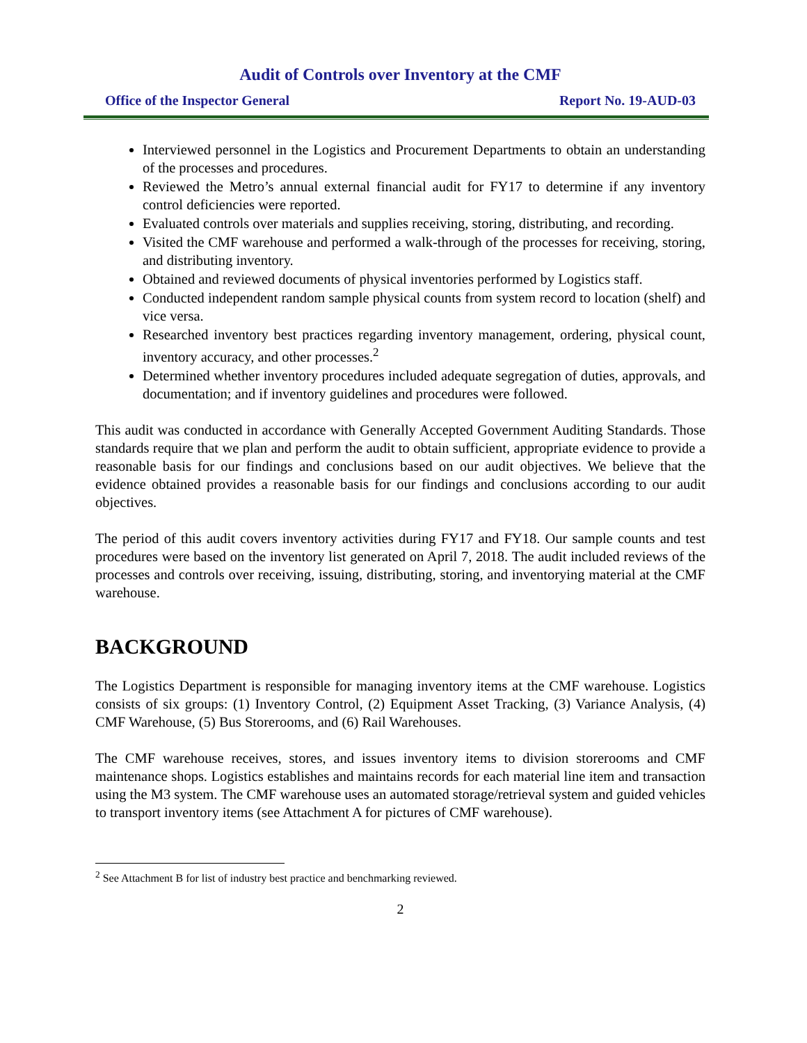Audit of Controls over Inventory at the CMF
Office of the Inspector General Report No. 19-AUD-03
Interviewed personnel in the Logistics and Procurement Departments to obtain an understanding of the processes and procedures.
Reviewed the Metro’s annual external financial audit for FY17 to determine if any inventory control deficiencies were reported.
Evaluated controls over materials and supplies receiving, storing, distributing, and recording.
Visited the CMF warehouse and performed a walk-through of the processes for receiving, storing, and distributing inventory.
Obtained and reviewed documents of physical inventories performed by Logistics staff.
Conducted independent random sample physical counts from system record to location (shelf) and vice versa.
Researched inventory best practices regarding inventory management, ordering, physical count, inventory accuracy, and other processes.<sup>2</sup>
Determined whether inventory procedures included adequate segregation of duties, approvals, and documentation; and if inventory guidelines and procedures were followed.
This audit was conducted in accordance with Generally Accepted Government Auditing Standards. Those standards require that we plan and perform the audit to obtain sufficient, appropriate evidence to provide a reasonable basis for our findings and conclusions based on our audit objectives. We believe that the evidence obtained provides a reasonable basis for our findings and conclusions according to our audit objectives.
The period of this audit covers inventory activities during FY17 and FY18. Our sample counts and test procedures were based on the inventory list generated on April 7, 2018. The audit included reviews of the processes and controls over receiving, issuing, distributing, storing, and inventorying material at the CMF warehouse.
BACKGROUND
The Logistics Department is responsible for managing inventory items at the CMF warehouse. Logistics consists of six groups: (1) Inventory Control, (2) Equipment Asset Tracking, (3) Variance Analysis, (4) CMF Warehouse, (5) Bus Storerooms, and (6) Rail Warehouses.
The CMF warehouse receives, stores, and issues inventory items to division storerooms and CMF maintenance shops. Logistics establishes and maintains records for each material line item and transaction using the M3 system. The CMF warehouse uses an automated storage/retrieval system and guided vehicles to transport inventory items (see Attachment A for pictures of CMF warehouse).
<sup>2</sup> See Attachment B for list of industry best practice and benchmarking reviewed.
2